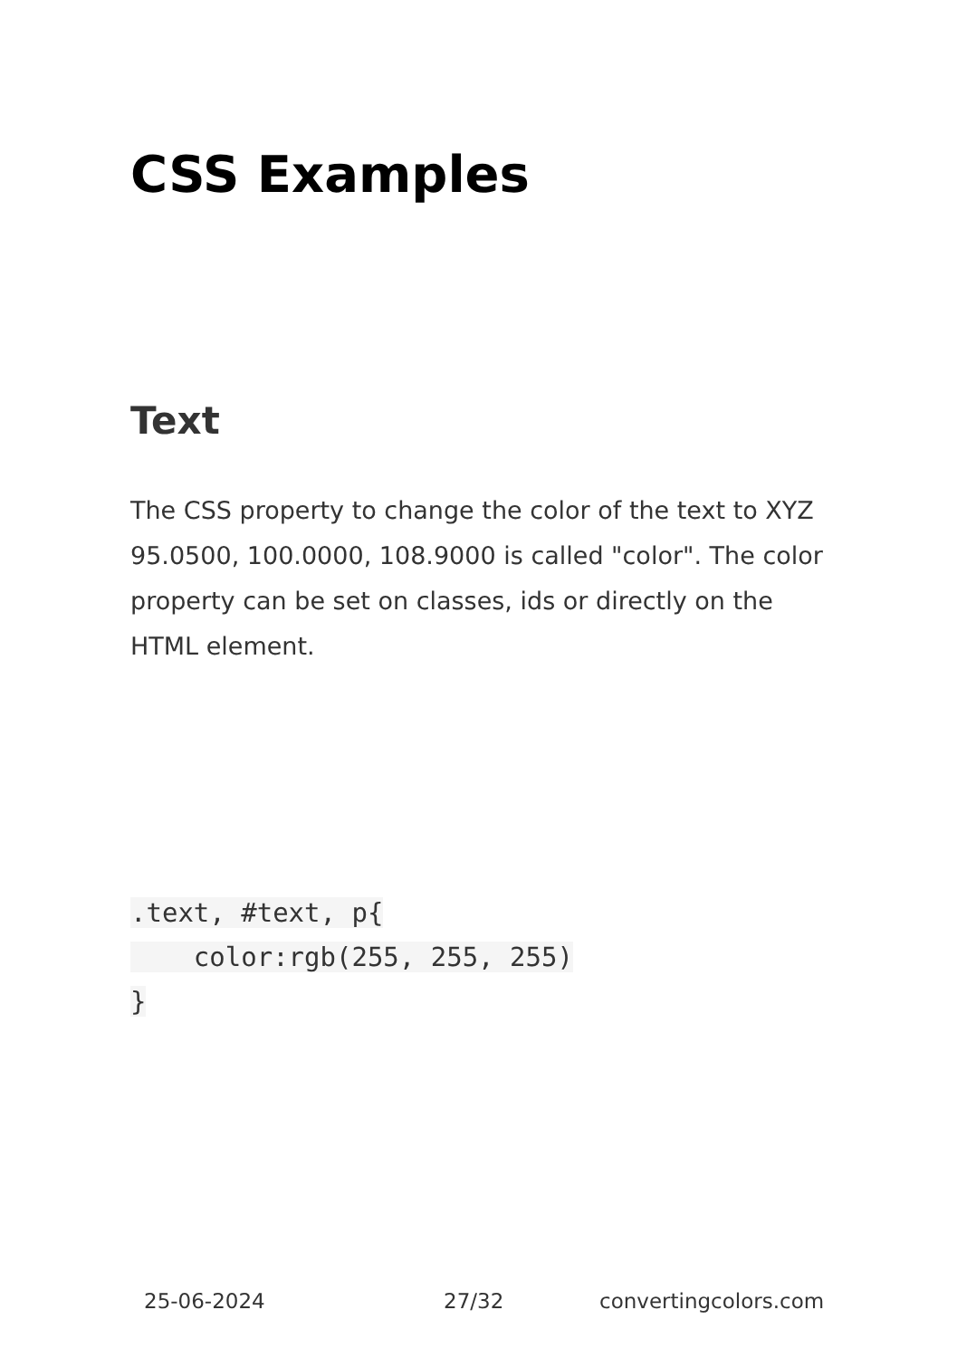CSS Examples
Text
The CSS property to change the color of the text to XYZ 95.0500, 100.0000, 108.9000 is called "color". The color property can be set on classes, ids or directly on the HTML element.
.text, #text, p{
    color:rgb(255, 255, 255)
}
25-06-2024 27/32 convertingcolors.com